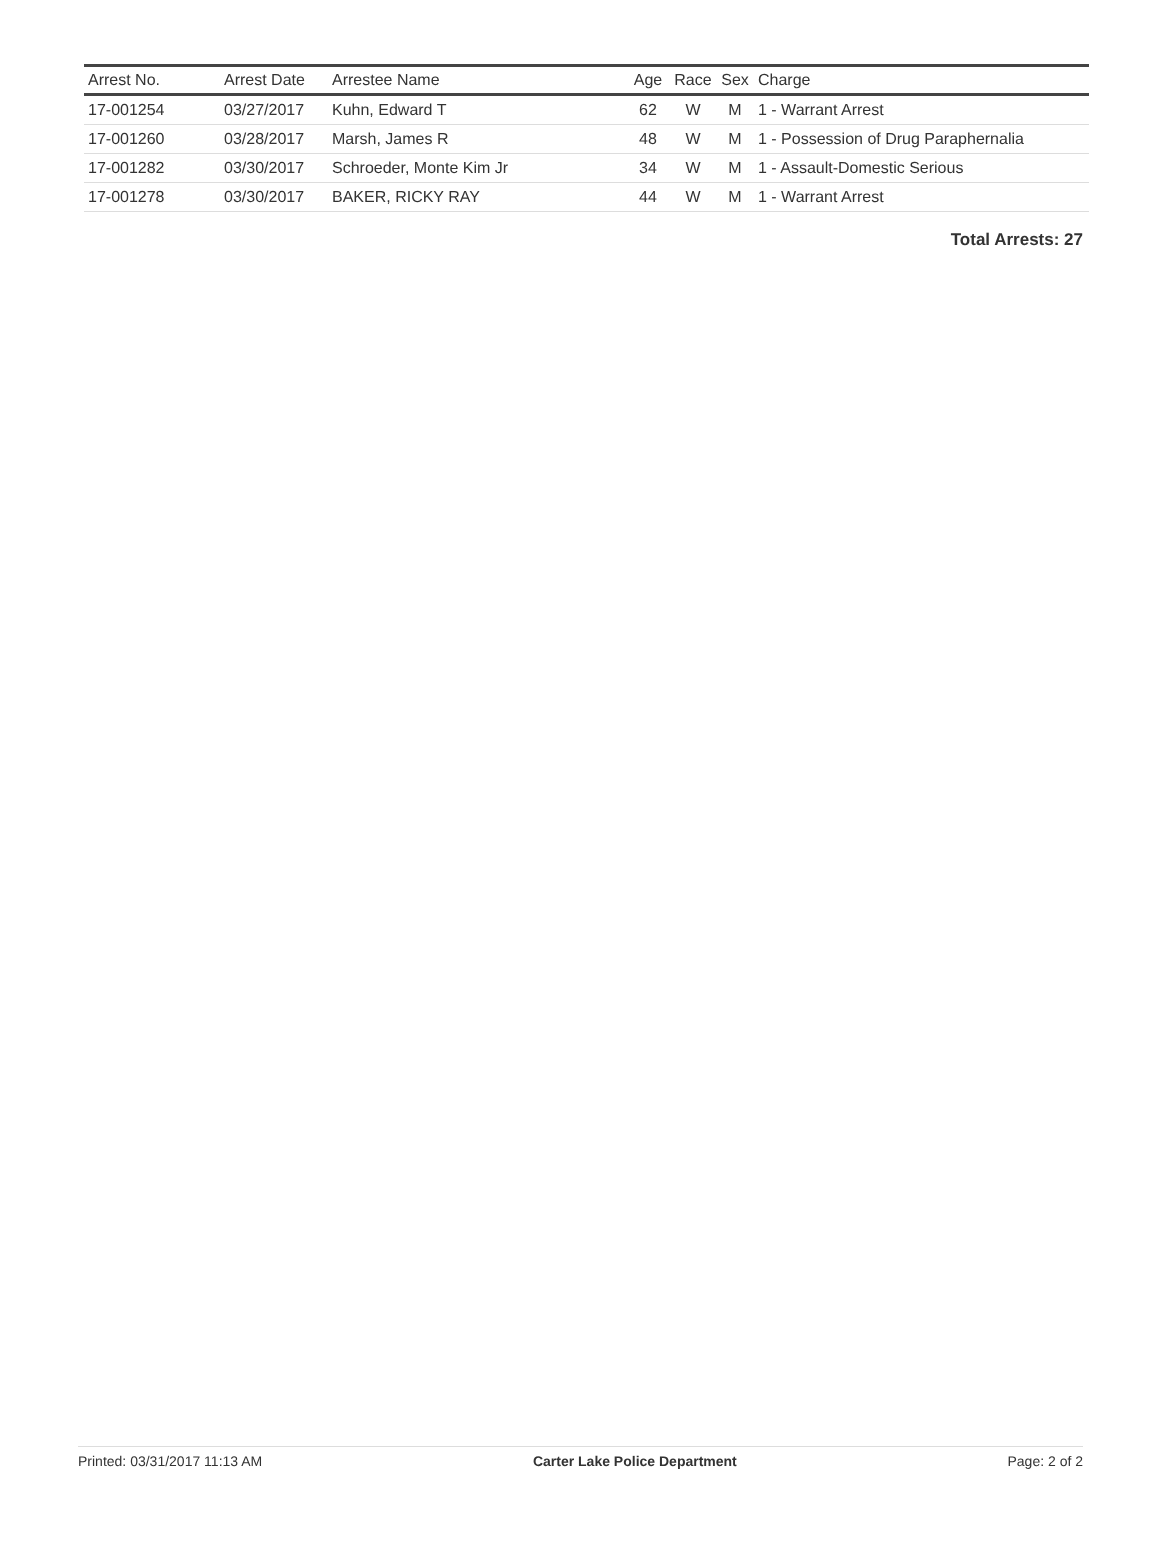| Arrest No. | Arrest Date | Arrestee Name | Age | Race | Sex | Charge |
| --- | --- | --- | --- | --- | --- | --- |
| 17-001254 | 03/27/2017 | Kuhn, Edward T | 62 | W | M | 1 - Warrant Arrest |
| 17-001260 | 03/28/2017 | Marsh, James R | 48 | W | M | 1 - Possession of Drug Paraphernalia |
| 17-001282 | 03/30/2017 | Schroeder, Monte Kim Jr | 34 | W | M | 1 - Assault-Domestic Serious |
| 17-001278 | 03/30/2017 | BAKER, RICKY RAY | 44 | W | M | 1 - Warrant Arrest |
Total Arrests: 27
Printed: 03/31/2017 11:13 AM Carter Lake Police Department Page: 2 of 2